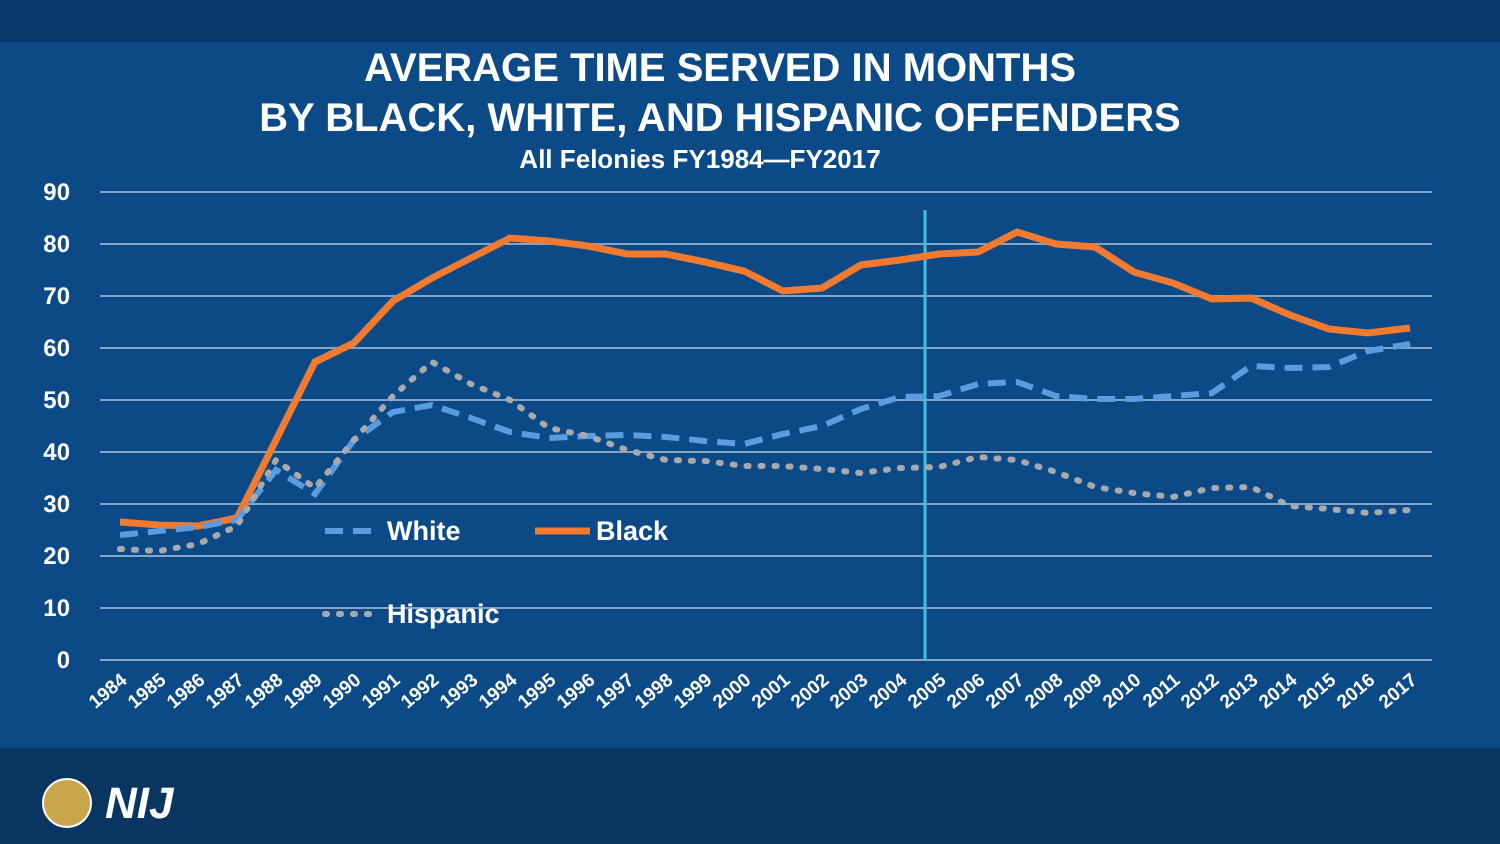AVERAGE TIME SERVED IN MONTHS
BY BLACK, WHITE, AND HISPANIC OFFENDERS
All Felonies FY1984—FY2017
90
80
70
60
50
40
30
20
10
0
White
Black
Hispanic
1984
1985
1986
1987
1988
1989
1990
1991
1992
1993
1994
1995
1996
1997
1998
1999
2000
2001
2002
2003
2004
2005
2006
2007
2008
2009
2010
2011
2012
2013
2014
2015
2016
2017
NIJ